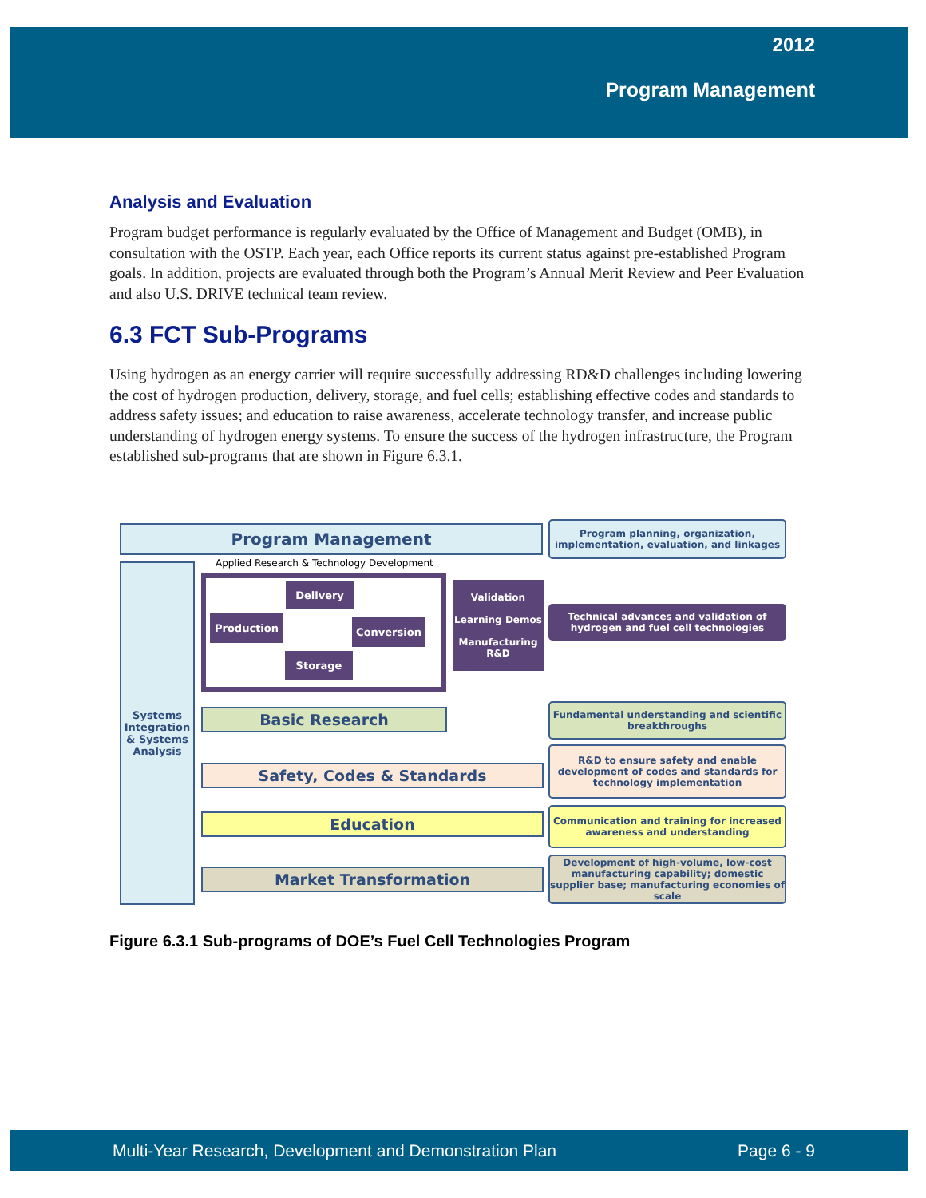2012
Program Management
Analysis and Evaluation
Program budget performance is regularly evaluated by the Office of Management and Budget (OMB), in consultation with the OSTP. Each year, each Office reports its current status against pre-established Program goals. In addition, projects are evaluated through both the Program’s Annual Merit Review and Peer Evaluation and also U.S. DRIVE technical team review.
6.3 FCT Sub-Programs
Using hydrogen as an energy carrier will require successfully addressing RD&D challenges including lowering the cost of hydrogen production, delivery, storage, and fuel cells; establishing effective codes and standards to address safety issues; and education to raise awareness, accelerate technology transfer, and increase public understanding of hydrogen energy systems. To ensure the success of the hydrogen infrastructure, the Program established sub-programs that are shown in Figure 6.3.1.
Program Management
Program planning, organization, implementation, evaluation, and linkages
Applied Research & Technology Development
Systems Integration & Systems Analysis
Delivery
Production Conversion
Storage
Validation
Learning Demos
Manufacturing R&D
Technical advances and validation of hydrogen and fuel cell technologies
Basic Research
Fundamental understanding and scientific breakthroughs
Safety, Codes & Standards
R&D to ensure safety and enable development of codes and standards for technology implementation
Education
Communication and training for increased awareness and understanding
Market Transformation
Development of high-volume, low-cost manufacturing capability; domestic supplier base; manufacturing economies of scale
Figure 6.3.1 Sub-programs of DOE’s Fuel Cell Technologies Program
Multi-Year Research, Development and Demonstration Plan Page 6 - 9